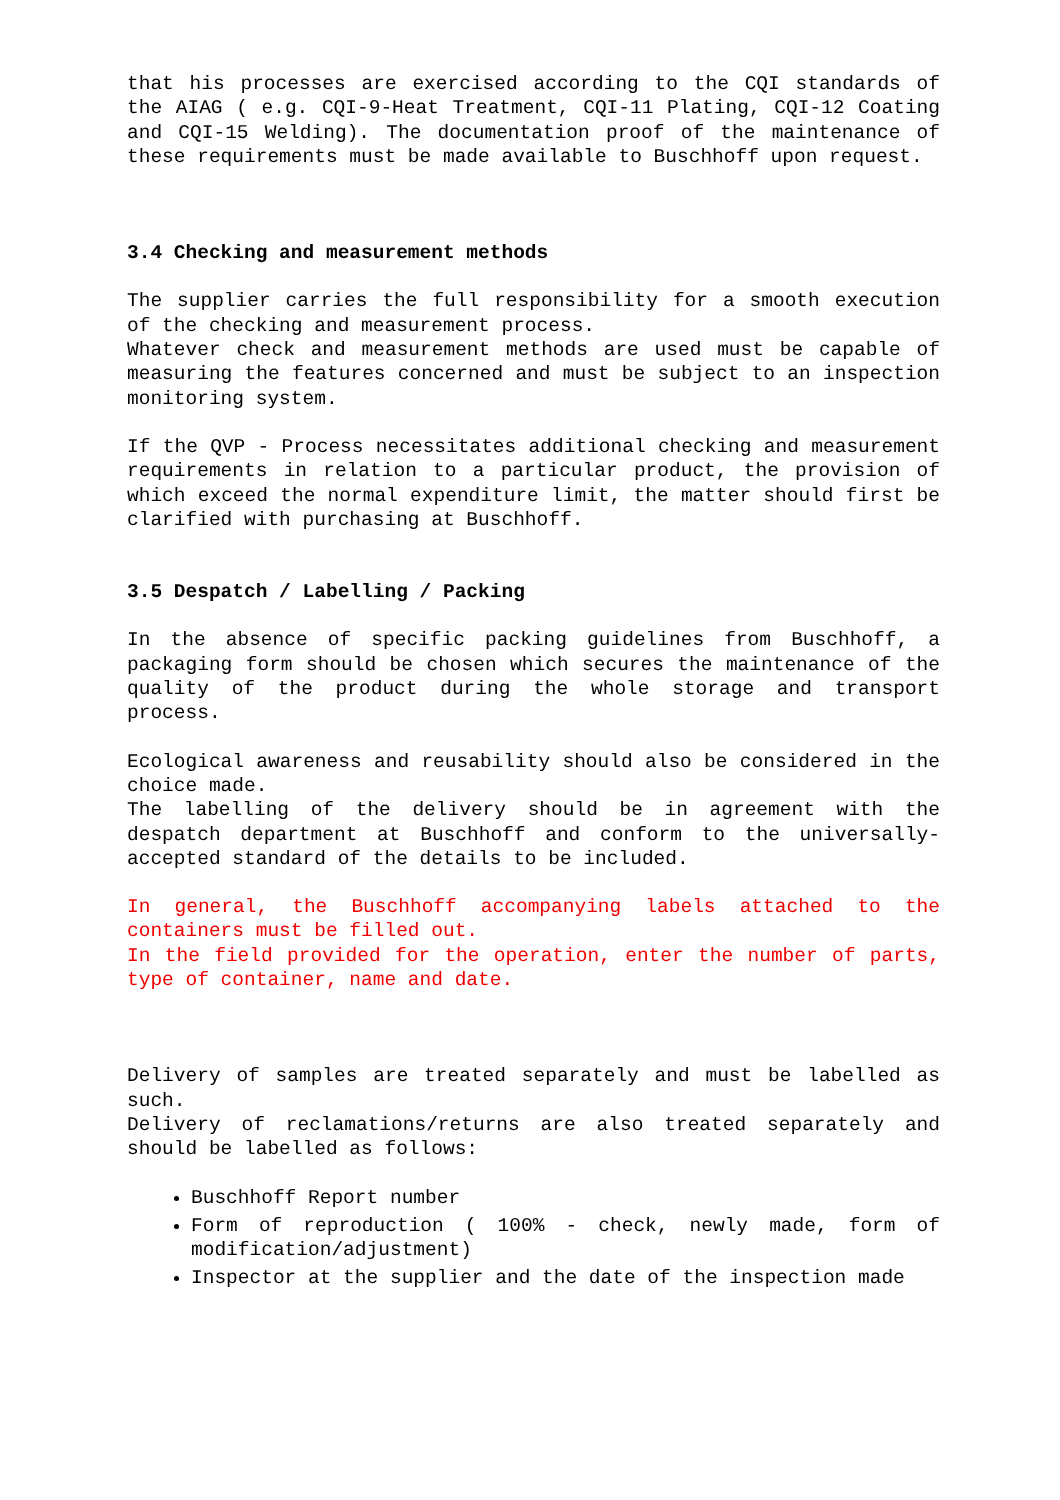that his processes are exercised according to the CQI standards of the AIAG ( e.g. CQI-9-Heat Treatment, CQI-11 Plating, CQI-12 Coating and CQI-15 Welding). The documentation proof of the maintenance of these requirements must be made available to Buschhoff upon request.
3.4 Checking and measurement methods
The supplier carries the full responsibility for a smooth execution of the checking and measurement process.
Whatever check and measurement methods are used must be capable of measuring the features concerned and must be subject to an inspection monitoring system.
If the QVP - Process necessitates additional checking and measurement requirements in relation to a particular product, the provision of which exceed the normal expenditure limit, the matter should first be clarified with purchasing at Buschhoff.
3.5 Despatch / Labelling / Packing
In the absence of specific packing guidelines from Buschhoff, a packaging form should be chosen which secures the maintenance of the quality of the product during the whole storage and transport process.
Ecological awareness and reusability should also be considered in the choice made.
The labelling of the delivery should be in agreement with the despatch department at Buschhoff and conform to the universally-accepted standard of the details to be included.
In general, the Buschhoff accompanying labels attached to the containers must be filled out.
In the field provided for the operation, enter the number of parts, type of container, name and date.
Delivery of samples are treated separately and must be labelled as such.
Delivery of reclamations/returns are also treated separately and should be labelled as follows:
Buschhoff Report number
Form of reproduction ( 100% - check, newly made, form of modification/adjustment)
Inspector at the supplier and the date of the inspection made